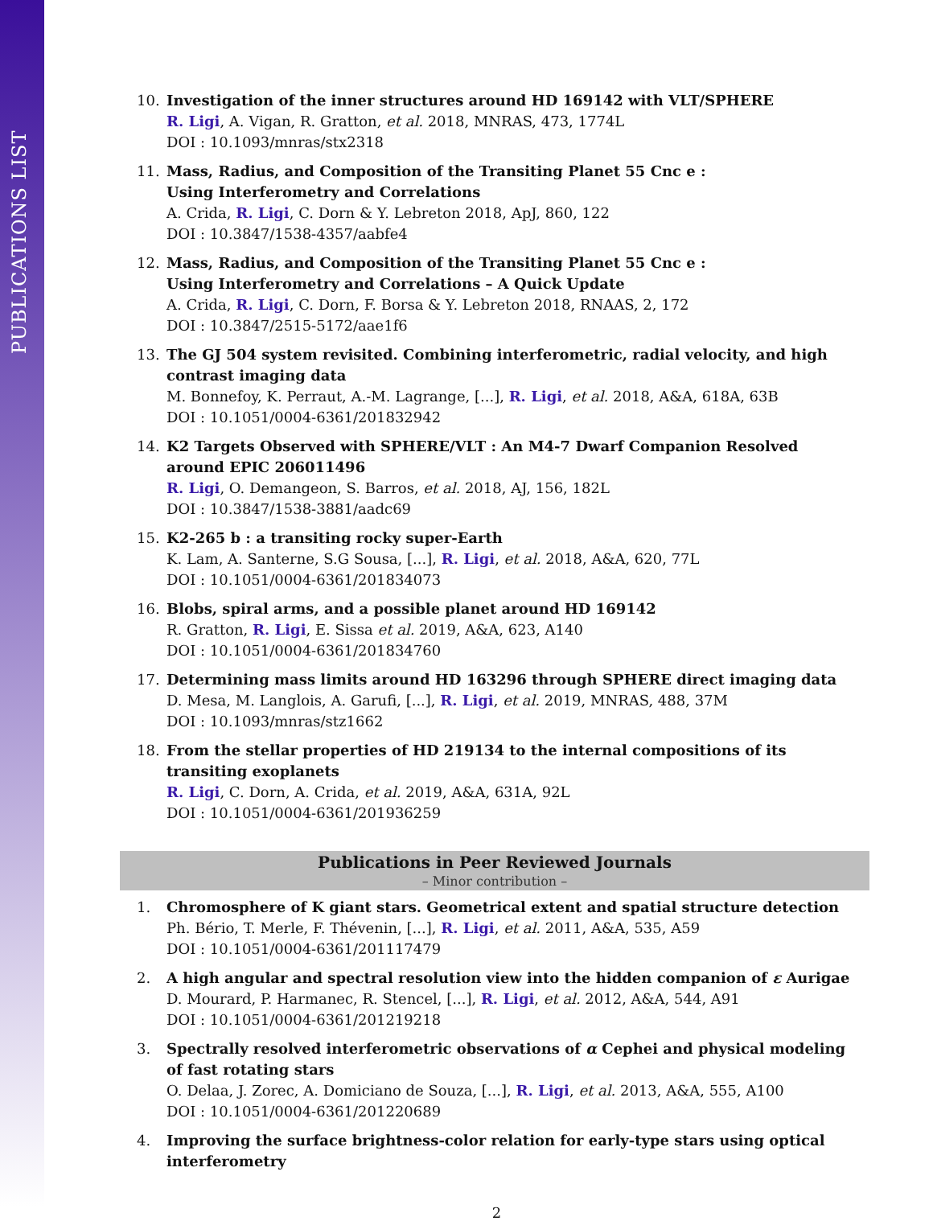PUBLICATIONS LIST
10. Investigation of the inner structures around HD 169142 with VLT/SPHERE
R. Ligi, A. Vigan, R. Gratton, et al. 2018, MNRAS, 473, 1774L
DOI : 10.1093/mnras/stx2318
11. Mass, Radius, and Composition of the Transiting Planet 55 Cnc e :
Using Interferometry and Correlations
A. Crida, R. Ligi, C. Dorn & Y. Lebreton 2018, ApJ, 860, 122
DOI : 10.3847/1538-4357/aabfe4
12. Mass, Radius, and Composition of the Transiting Planet 55 Cnc e :
Using Interferometry and Correlations – A Quick Update
A. Crida, R. Ligi, C. Dorn, F. Borsa & Y. Lebreton 2018, RNAAS, 2, 172
DOI : 10.3847/2515-5172/aae1f6
13. The GJ 504 system revisited. Combining interferometric, radial velocity, and high contrast imaging data
M. Bonnefoy, K. Perraut, A.-M. Lagrange, [...], R. Ligi, et al. 2018, A&A, 618A, 63B
DOI : 10.1051/0004-6361/201832942
14. K2 Targets Observed with SPHERE/VLT : An M4-7 Dwarf Companion Resolved around EPIC 206011496
R. Ligi, O. Demangeon, S. Barros, et al. 2018, AJ, 156, 182L
DOI : 10.3847/1538-3881/aadc69
15. K2-265 b : a transiting rocky super-Earth
K. Lam, A. Santerne, S.G Sousa, [...], R. Ligi, et al. 2018, A&A, 620, 77L
DOI : 10.1051/0004-6361/201834073
16. Blobs, spiral arms, and a possible planet around HD 169142
R. Gratton, R. Ligi, E. Sissa et al. 2019, A&A, 623, A140
DOI : 10.1051/0004-6361/201834760
17. Determining mass limits around HD 163296 through SPHERE direct imaging data
D. Mesa, M. Langlois, A. Garufi, [...], R. Ligi, et al. 2019, MNRAS, 488, 37M
DOI : 10.1093/mnras/stz1662
18. From the stellar properties of HD 219134 to the internal compositions of its transiting exoplanets
R. Ligi, C. Dorn, A. Crida, et al. 2019, A&A, 631A, 92L
DOI : 10.1051/0004-6361/201936259
Publications in Peer Reviewed Journals
– Minor contribution –
1. Chromosphere of K giant stars. Geometrical extent and spatial structure detection
Ph. Bério, T. Merle, F. Thévenin, [...], R. Ligi, et al. 2011, A&A, 535, A59
DOI : 10.1051/0004-6361/201117479
2. A high angular and spectral resolution view into the hidden companion of ε Aurigae
D. Mourard, P. Harmanec, R. Stencel, [...], R. Ligi, et al. 2012, A&A, 544, A91
DOI : 10.1051/0004-6361/201219218
3. Spectrally resolved interferometric observations of α Cephei and physical modeling of fast rotating stars
O. Delaa, J. Zorec, A. Domiciano de Souza, [...], R. Ligi, et al. 2013, A&A, 555, A100
DOI : 10.1051/0004-6361/201220689
4. Improving the surface brightness-color relation for early-type stars using optical interferometry
2